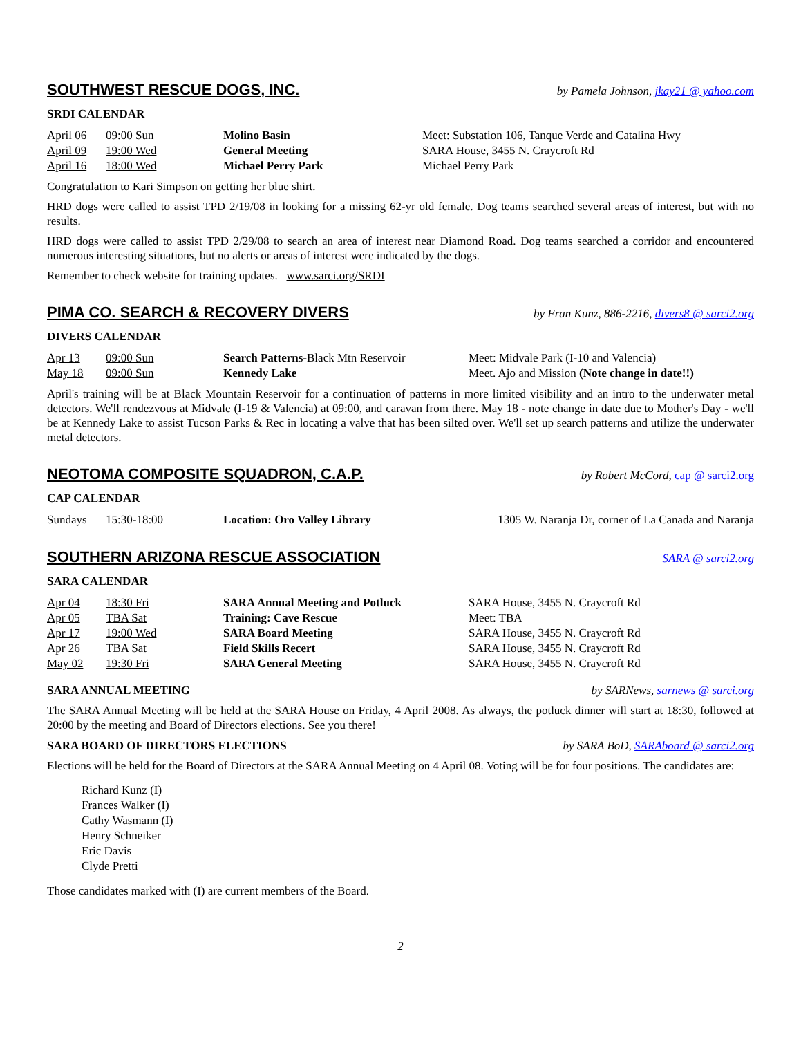SOUTHWEST RESCUE DOGS, INC.
by Pamela Johnson, jkay21 @ yahoo.com
SRDI CALENDAR
| April 06 | 09:00 Sun | Molino Basin | Meet: Substation 106, Tanque Verde and Catalina Hwy |
| April 09 | 19:00 Wed | General Meeting | SARA House, 3455 N. Craycroft Rd |
| April 16 | 18:00 Wed | Michael Perry Park | Michael Perry Park |
Congratulation to Kari Simpson on getting her blue shirt.
HRD dogs were called to assist TPD 2/19/08 in looking for a missing 62-yr old female. Dog teams searched several areas of interest, but with no results.
HRD dogs were called to assist TPD 2/29/08 to search an area of interest near Diamond Road. Dog teams searched a corridor and encountered numerous interesting situations, but no alerts or areas of interest were indicated by the dogs.
Remember to check website for training updates. www.sarci.org/SRDI
PIMA CO. SEARCH & RECOVERY DIVERS
by Fran Kunz, 886-2216, divers8 @ sarci2.org
DIVERS CALENDAR
| Apr 13 | 09:00 Sun | Search Patterns -Black Mtn Reservoir | Meet: Midvale Park (I-10 and Valencia) |
| May 18 | 09:00 Sun | Kennedy Lake | Meet. Ajo and Mission (Note change in date!!) |
April's training will be at Black Mountain Reservoir for a continuation of patterns in more limited visibility and an intro to the underwater metal detectors. We'll rendezvous at Midvale (I-19 & Valencia) at 09:00, and caravan from there. May 18 - note change in date due to Mother's Day - we'll be at Kennedy Lake to assist Tucson Parks & Rec in locating a valve that has been silted over. We'll set up search patterns and utilize the underwater metal detectors.
NEOTOMA COMPOSITE SQUADRON, C.A.P.
by Robert McCord, cap @ sarci2.org
CAP CALENDAR
| Sundays | 15:30-18:00 | Location: Oro Valley Library | 1305 W. Naranja Dr, corner of La Canada and Naranja |
SOUTHERN ARIZONA RESCUE ASSOCIATION
SARA @ sarci2.org
SARA CALENDAR
| Apr 04 | 18:30 Fri | SARA Annual Meeting and Potluck | SARA House, 3455 N. Craycroft Rd |
| Apr 05 | TBA Sat | Training: Cave Rescue | Meet: TBA |
| Apr 17 | 19:00 Wed | SARA Board Meeting | SARA House, 3455 N. Craycroft Rd |
| Apr 26 | TBA Sat | Field Skills Recert | SARA House, 3455 N. Craycroft Rd |
| May 02 | 19:30 Fri | SARA General Meeting | SARA House, 3455 N. Craycroft Rd |
SARA ANNUAL MEETING by SARNews, sarnews @ sarci.org
The SARA Annual Meeting will be held at the SARA House on Friday, 4 April 2008. As always, the potluck dinner will start at 18:30, followed at 20:00 by the meeting and Board of Directors elections. See you there!
SARA BOARD OF DIRECTORS ELECTIONS by SARA BoD, SARAboard @ sarci2.org
Elections will be held for the Board of Directors at the SARA Annual Meeting on 4 April 08. Voting will be for four positions. The candidates are:
Richard Kunz (I)
Frances Walker (I)
Cathy Wasmann (I)
Henry Schneiker
Eric Davis
Clyde Pretti
Those candidates marked with (I) are current members of the Board.
2